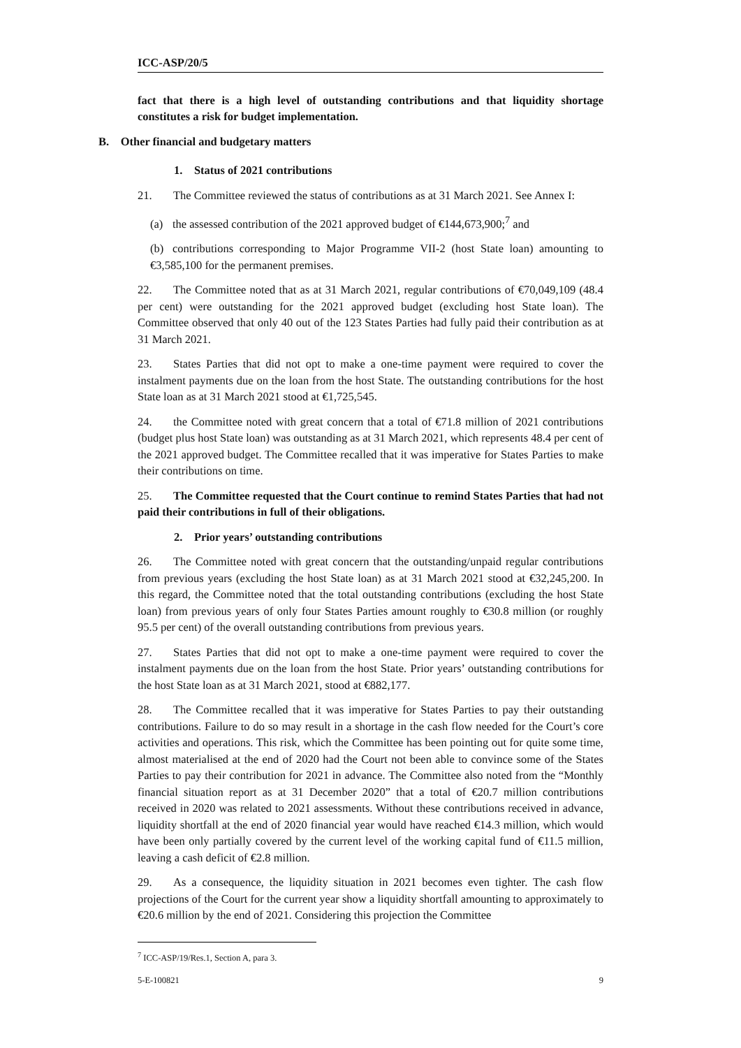ICC-ASP/20/5
fact that there is a high level of outstanding contributions and that liquidity shortage constitutes a risk for budget implementation.
B. Other financial and budgetary matters
1. Status of 2021 contributions
21. The Committee reviewed the status of contributions as at 31 March 2021. See Annex I:
(a) the assessed contribution of the 2021 approved budget of €144,673,900;<sup>7</sup> and
(b) contributions corresponding to Major Programme VII-2 (host State loan) amounting to €3,585,100 for the permanent premises.
22. The Committee noted that as at 31 March 2021, regular contributions of €70,049,109 (48.4 per cent) were outstanding for the 2021 approved budget (excluding host State loan). The Committee observed that only 40 out of the 123 States Parties had fully paid their contribution as at 31 March 2021.
23. States Parties that did not opt to make a one-time payment were required to cover the instalment payments due on the loan from the host State. The outstanding contributions for the host State loan as at 31 March 2021 stood at €1,725,545.
24. the Committee noted with great concern that a total of €71.8 million of 2021 contributions (budget plus host State loan) was outstanding as at 31 March 2021, which represents 48.4 per cent of the 2021 approved budget. The Committee recalled that it was imperative for States Parties to make their contributions on time.
25. The Committee requested that the Court continue to remind States Parties that had not paid their contributions in full of their obligations.
2. Prior years’ outstanding contributions
26. The Committee noted with great concern that the outstanding/unpaid regular contributions from previous years (excluding the host State loan) as at 31 March 2021 stood at €32,245,200. In this regard, the Committee noted that the total outstanding contributions (excluding the host State loan) from previous years of only four States Parties amount roughly to €30.8 million (or roughly 95.5 per cent) of the overall outstanding contributions from previous years.
27. States Parties that did not opt to make a one-time payment were required to cover the instalment payments due on the loan from the host State. Prior years’ outstanding contributions for the host State loan as at 31 March 2021, stood at €882,177.
28. The Committee recalled that it was imperative for States Parties to pay their outstanding contributions. Failure to do so may result in a shortage in the cash flow needed for the Court’s core activities and operations. This risk, which the Committee has been pointing out for quite some time, almost materialised at the end of 2020 had the Court not been able to convince some of the States Parties to pay their contribution for 2021 in advance. The Committee also noted from the “Monthly financial situation report as at 31 December 2020” that a total of €20.7 million contributions received in 2020 was related to 2021 assessments. Without these contributions received in advance, liquidity shortfall at the end of 2020 financial year would have reached €14.3 million, which would have been only partially covered by the current level of the working capital fund of €11.5 million, leaving a cash deficit of €2.8 million.
29. As a consequence, the liquidity situation in 2021 becomes even tighter. The cash flow projections of the Court for the current year show a liquidity shortfall amounting to approximately to €20.6 million by the end of 2021. Considering this projection the Committee
<sup>7</sup> ICC-ASP/19/Res.1, Section A, para 3.
5-E-100821 9